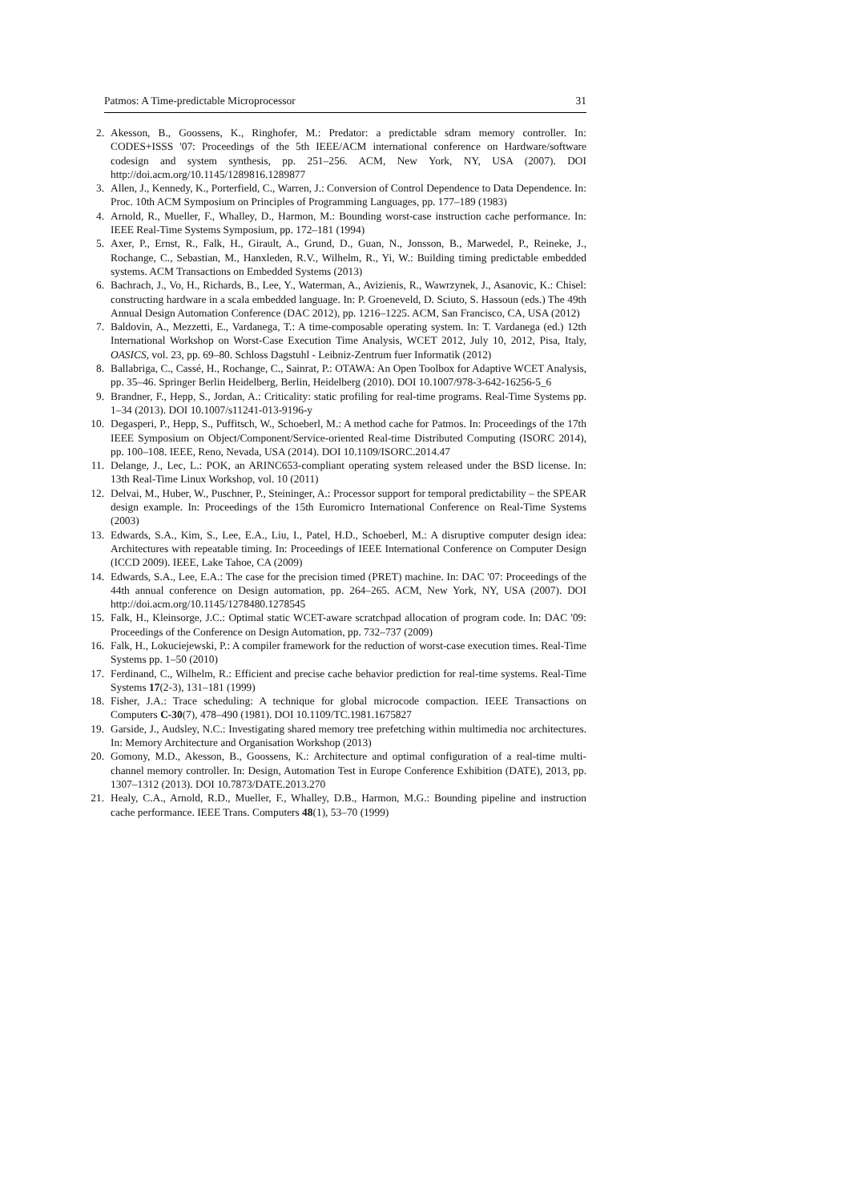Patmos: A Time-predictable Microprocessor 31
2. Akesson, B., Goossens, K., Ringhofer, M.: Predator: a predictable sdram memory controller. In: CODES+ISSS '07: Proceedings of the 5th IEEE/ACM international conference on Hardware/software codesign and system synthesis, pp. 251–256. ACM, New York, NY, USA (2007). DOI http://doi.acm.org/10.1145/1289816.1289877
3. Allen, J., Kennedy, K., Porterfield, C., Warren, J.: Conversion of Control Dependence to Data Dependence. In: Proc. 10th ACM Symposium on Principles of Programming Languages, pp. 177–189 (1983)
4. Arnold, R., Mueller, F., Whalley, D., Harmon, M.: Bounding worst-case instruction cache performance. In: IEEE Real-Time Systems Symposium, pp. 172–181 (1994)
5. Axer, P., Ernst, R., Falk, H., Girault, A., Grund, D., Guan, N., Jonsson, B., Marwedel, P., Reineke, J., Rochange, C., Sebastian, M., Hanxleden, R.V., Wilhelm, R., Yi, W.: Building timing predictable embedded systems. ACM Transactions on Embedded Systems (2013)
6. Bachrach, J., Vo, H., Richards, B., Lee, Y., Waterman, A., Avizienis, R., Wawrzynek, J., Asanovic, K.: Chisel: constructing hardware in a scala embedded language. In: P. Groeneveld, D. Sciuto, S. Hassoun (eds.) The 49th Annual Design Automation Conference (DAC 2012), pp. 1216–1225. ACM, San Francisco, CA, USA (2012)
7. Baldovin, A., Mezzetti, E., Vardanega, T.: A time-composable operating system. In: T. Vardanega (ed.) 12th International Workshop on Worst-Case Execution Time Analysis, WCET 2012, July 10, 2012, Pisa, Italy, OASICS, vol. 23, pp. 69–80. Schloss Dagstuhl - Leibniz-Zentrum fuer Informatik (2012)
8. Ballabriga, C., Cassé, H., Rochange, C., Sainrat, P.: OTAWA: An Open Toolbox for Adaptive WCET Analysis, pp. 35–46. Springer Berlin Heidelberg, Berlin, Heidelberg (2010). DOI 10.1007/978-3-642-16256-5_6
9. Brandner, F., Hepp, S., Jordan, A.: Criticality: static profiling for real-time programs. Real-Time Systems pp. 1–34 (2013). DOI 10.1007/s11241-013-9196-y
10. Degasperi, P., Hepp, S., Puffitsch, W., Schoeberl, M.: A method cache for Patmos. In: Proceedings of the 17th IEEE Symposium on Object/Component/Service-oriented Real-time Distributed Computing (ISORC 2014), pp. 100–108. IEEE, Reno, Nevada, USA (2014). DOI 10.1109/ISORC.2014.47
11. Delange, J., Lec, L.: POK, an ARINC653-compliant operating system released under the BSD license. In: 13th Real-Time Linux Workshop, vol. 10 (2011)
12. Delvai, M., Huber, W., Puschner, P., Steininger, A.: Processor support for temporal predictability – the SPEAR design example. In: Proceedings of the 15th Euromicro International Conference on Real-Time Systems (2003)
13. Edwards, S.A., Kim, S., Lee, E.A., Liu, I., Patel, H.D., Schoeberl, M.: A disruptive computer design idea: Architectures with repeatable timing. In: Proceedings of IEEE International Conference on Computer Design (ICCD 2009). IEEE, Lake Tahoe, CA (2009)
14. Edwards, S.A., Lee, E.A.: The case for the precision timed (PRET) machine. In: DAC '07: Proceedings of the 44th annual conference on Design automation, pp. 264–265. ACM, New York, NY, USA (2007). DOI http://doi.acm.org/10.1145/1278480.1278545
15. Falk, H., Kleinsorge, J.C.: Optimal static WCET-aware scratchpad allocation of program code. In: DAC '09: Proceedings of the Conference on Design Automation, pp. 732–737 (2009)
16. Falk, H., Lokuciejewski, P.: A compiler framework for the reduction of worst-case execution times. Real-Time Systems pp. 1–50 (2010)
17. Ferdinand, C., Wilhelm, R.: Efficient and precise cache behavior prediction for real-time systems. Real-Time Systems 17(2-3), 131–181 (1999)
18. Fisher, J.A.: Trace scheduling: A technique for global microcode compaction. IEEE Transactions on Computers C-30(7), 478–490 (1981). DOI 10.1109/TC.1981.1675827
19. Garside, J., Audsley, N.C.: Investigating shared memory tree prefetching within multimedia noc architectures. In: Memory Architecture and Organisation Workshop (2013)
20. Gomony, M.D., Akesson, B., Goossens, K.: Architecture and optimal configuration of a real-time multi-channel memory controller. In: Design, Automation Test in Europe Conference Exhibition (DATE), 2013, pp. 1307–1312 (2013). DOI 10.7873/DATE.2013.270
21. Healy, C.A., Arnold, R.D., Mueller, F., Whalley, D.B., Harmon, M.G.: Bounding pipeline and instruction cache performance. IEEE Trans. Computers 48(1), 53–70 (1999)